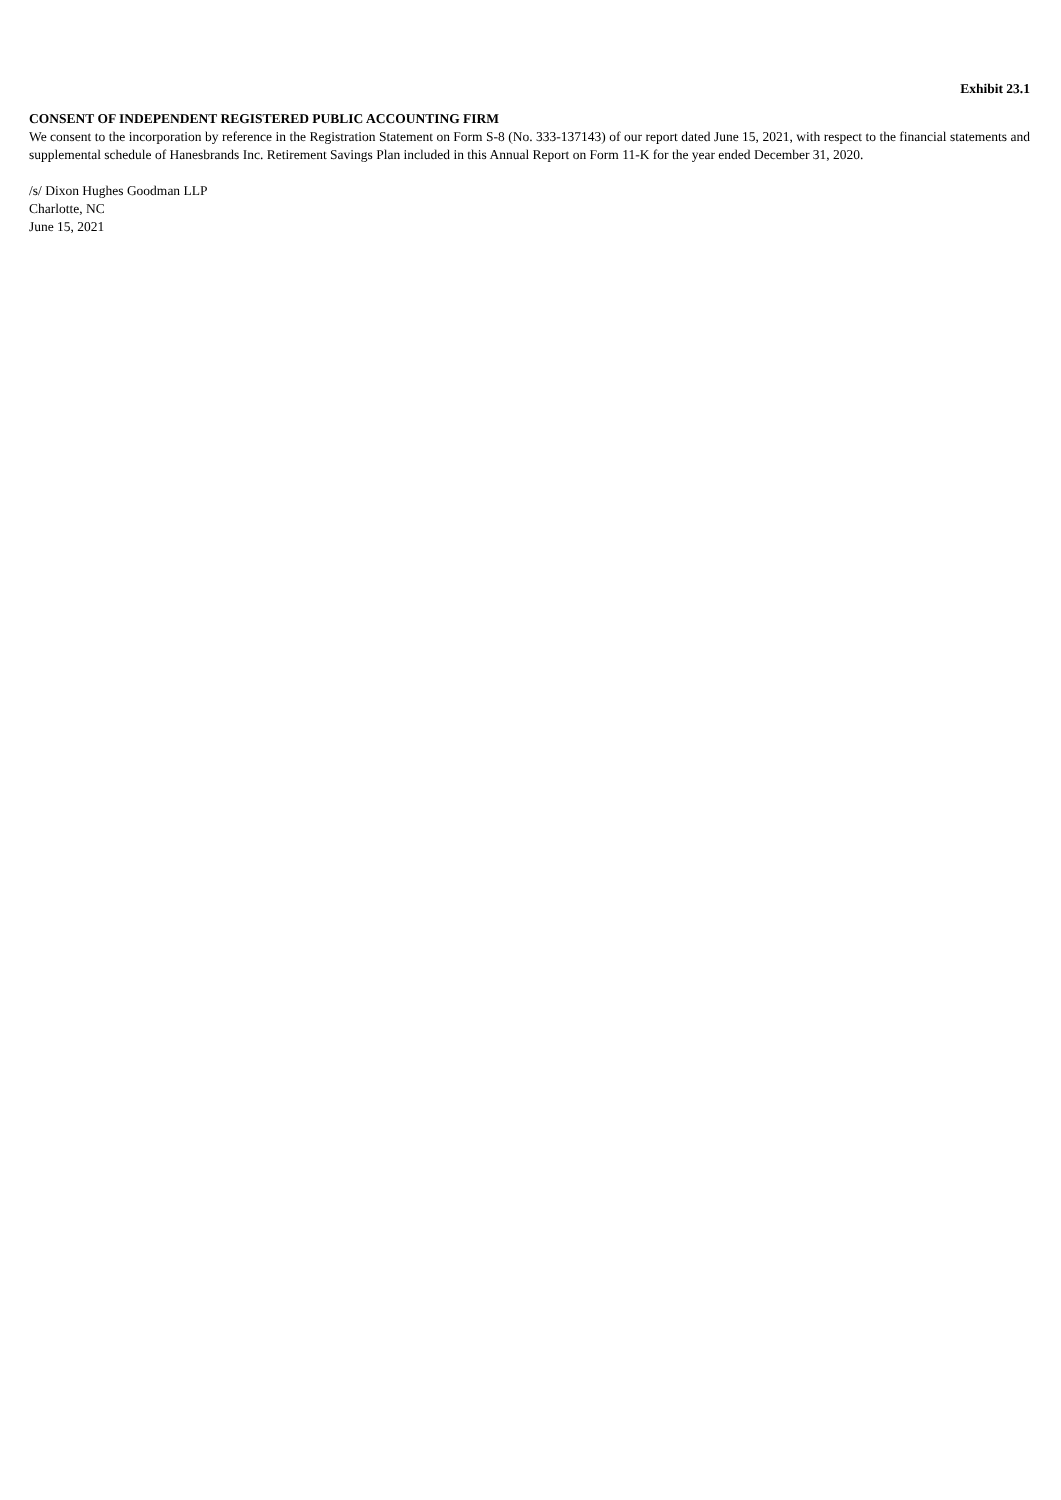Exhibit 23.1
CONSENT OF INDEPENDENT REGISTERED PUBLIC ACCOUNTING FIRM
We consent to the incorporation by reference in the Registration Statement on Form S-8 (No. 333-137143) of our report dated June 15, 2021, with respect to the financial statements and supplemental schedule of Hanesbrands Inc. Retirement Savings Plan included in this Annual Report on Form 11-K for the year ended December 31, 2020.
/s/ Dixon Hughes Goodman LLP
Charlotte, NC
June 15, 2021